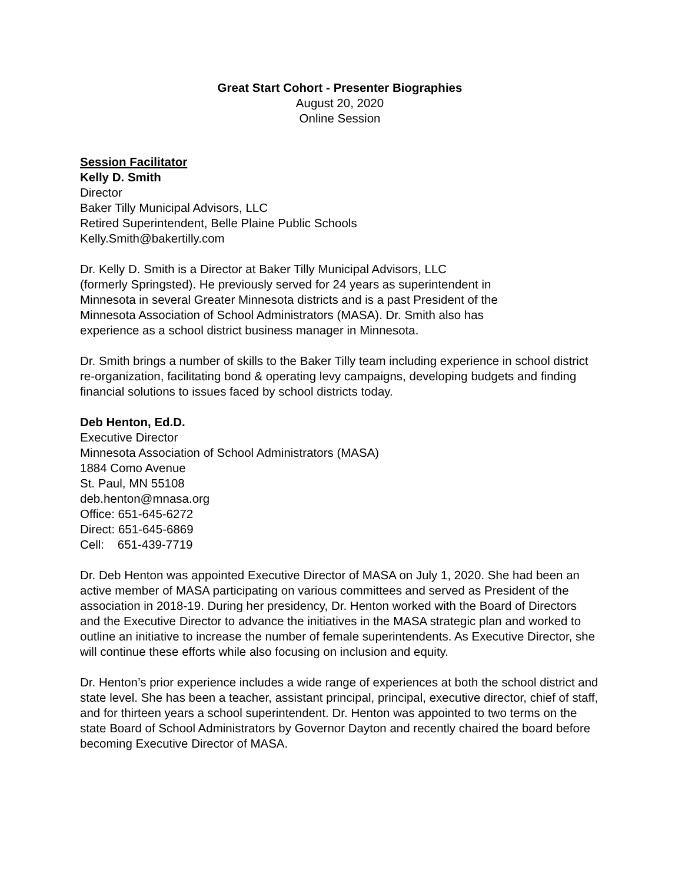Great Start Cohort - Presenter Biographies
August 20, 2020
Online Session
Session Facilitator
Kelly D. Smith
Director
Baker Tilly Municipal Advisors, LLC
Retired Superintendent, Belle Plaine Public Schools
Kelly.Smith@bakertilly.com
Dr. Kelly D. Smith is a Director at Baker Tilly Municipal Advisors, LLC
(formerly Springsted). He previously served for 24 years as superintendent in
Minnesota in several Greater Minnesota districts and is a past President of the
Minnesota Association of School Administrators (MASA). Dr. Smith also has
experience as a school district business manager in Minnesota.
Dr. Smith brings a number of skills to the Baker Tilly team including experience in school district re-organization, facilitating bond & operating levy campaigns, developing budgets and finding financial solutions to issues faced by school districts today.
Deb Henton, Ed.D.
Executive Director
Minnesota Association of School Administrators (MASA)
1884 Como Avenue
St. Paul, MN 55108
deb.henton@mnasa.org
Office: 651-645-6272
Direct: 651-645-6869
Cell: 651-439-7719
Dr. Deb Henton was appointed Executive Director of MASA on July 1, 2020. She had been an active member of MASA participating on various committees and served as President of the association in 2018-19. During her presidency, Dr. Henton worked with the Board of Directors and the Executive Director to advance the initiatives in the MASA strategic plan and worked to outline an initiative to increase the number of female superintendents. As Executive Director, she will continue these efforts while also focusing on inclusion and equity.
Dr. Henton’s prior experience includes a wide range of experiences at both the school district and state level. She has been a teacher, assistant principal, principal, executive director, chief of staff, and for thirteen years a school superintendent. Dr. Henton was appointed to two terms on the state Board of School Administrators by Governor Dayton and recently chaired the board before becoming Executive Director of MASA.